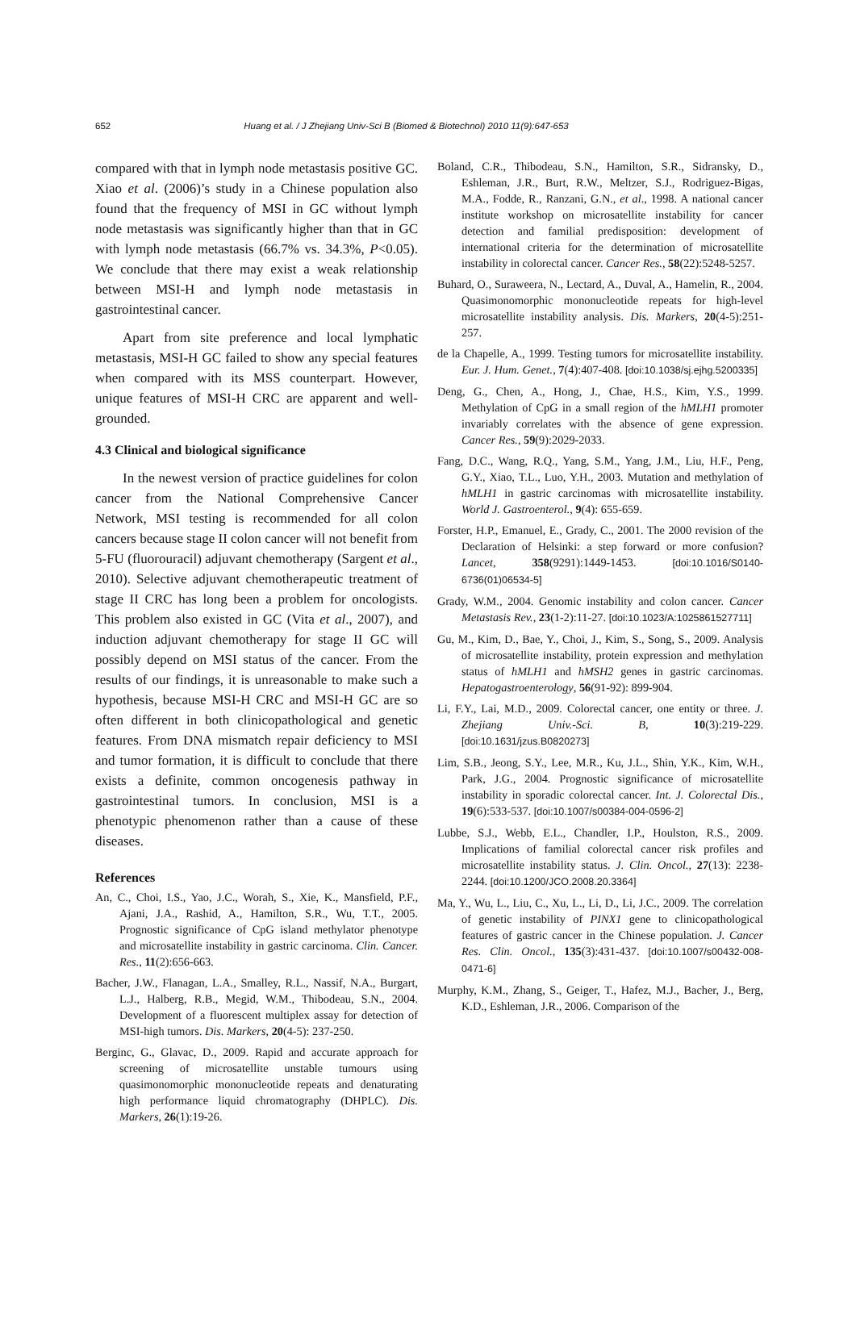652 Huang et al. / J Zhejiang Univ-Sci B (Biomed & Biotechnol) 2010 11(9):647-653
compared with that in lymph node metastasis positive GC. Xiao et al. (2006)’s study in a Chinese population also found that the frequency of MSI in GC without lymph node metastasis was significantly higher than that in GC with lymph node metastasis (66.7% vs. 34.3%, P<0.05). We conclude that there may exist a weak relationship between MSI-H and lymph node metastasis in gastrointestinal cancer.
Apart from site preference and local lymphatic metastasis, MSI-H GC failed to show any special features when compared with its MSS counterpart. However, unique features of MSI-H CRC are apparent and well-grounded.
4.3 Clinical and biological significance
In the newest version of practice guidelines for colon cancer from the National Comprehensive Cancer Network, MSI testing is recommended for all colon cancers because stage II colon cancer will not benefit from 5-FU (fluorouracil) adjuvant chemotherapy (Sargent et al., 2010). Selective adjuvant chemotherapeutic treatment of stage II CRC has long been a problem for oncologists. This problem also existed in GC (Vita et al., 2007), and induction adjuvant chemotherapy for stage II GC will possibly depend on MSI status of the cancer. From the results of our findings, it is unreasonable to make such a hypothesis, because MSI-H CRC and MSI-H GC are so often different in both clinicopathological and genetic features. From DNA mismatch repair deficiency to MSI and tumor formation, it is difficult to conclude that there exists a definite, common oncogenesis pathway in gastrointestinal tumors. In conclusion, MSI is a phenotypic phenomenon rather than a cause of these diseases.
References
An, C., Choi, I.S., Yao, J.C., Worah, S., Xie, K., Mansfield, P.F., Ajani, J.A., Rashid, A., Hamilton, S.R., Wu, T.T., 2005. Prognostic significance of CpG island methylator phenotype and microsatellite instability in gastric carcinoma. Clin. Cancer. Res., 11(2):656-663.
Bacher, J.W., Flanagan, L.A., Smalley, R.L., Nassif, N.A., Burgart, L.J., Halberg, R.B., Megid, W.M., Thibodeau, S.N., 2004. Development of a fluorescent multiplex assay for detection of MSI-high tumors. Dis. Markers, 20(4-5): 237-250.
Berginc, G., Glavac, D., 2009. Rapid and accurate approach for screening of microsatellite unstable tumours using quasimonomorphic mononucleotide repeats and denaturating high performance liquid chromatography (DHPLC). Dis. Markers, 26(1):19-26.
Boland, C.R., Thibodeau, S.N., Hamilton, S.R., Sidransky, D., Eshleman, J.R., Burt, R.W., Meltzer, S.J., Rodriguez-Bigas, M.A., Fodde, R., Ranzani, G.N., et al., 1998. A national cancer institute workshop on microsatellite instability for cancer detection and familial predisposition: development of international criteria for the determination of microsatellite instability in colorectal cancer. Cancer Res., 58(22):5248-5257.
Buhard, O., Suraweera, N., Lectard, A., Duval, A., Hamelin, R., 2004. Quasimonomorphic mononucleotide repeats for high-level microsatellite instability analysis. Dis. Markers, 20(4-5):251-257.
de la Chapelle, A., 1999. Testing tumors for microsatellite instability. Eur. J. Hum. Genet., 7(4):407-408. [doi:10.1038/sj.ejhg.5200335]
Deng, G., Chen, A., Hong, J., Chae, H.S., Kim, Y.S., 1999. Methylation of CpG in a small region of the hMLH1 promoter invariably correlates with the absence of gene expression. Cancer Res., 59(9):2029-2033.
Fang, D.C., Wang, R.Q., Yang, S.M., Yang, J.M., Liu, H.F., Peng, G.Y., Xiao, T.L., Luo, Y.H., 2003. Mutation and methylation of hMLH1 in gastric carcinomas with microsatellite instability. World J. Gastroenterol., 9(4): 655-659.
Forster, H.P., Emanuel, E., Grady, C., 2001. The 2000 revision of the Declaration of Helsinki: a step forward or more confusion? Lancet, 358(9291):1449-1453. [doi:10.1016/S0140-6736(01)06534-5]
Grady, W.M., 2004. Genomic instability and colon cancer. Cancer Metastasis Rev., 23(1-2):11-27. [doi:10.1023/A:1025861527711]
Gu, M., Kim, D., Bae, Y., Choi, J., Kim, S., Song, S., 2009. Analysis of microsatellite instability, protein expression and methylation status of hMLH1 and hMSH2 genes in gastric carcinomas. Hepatogastroenterology, 56(91-92): 899-904.
Li, F.Y., Lai, M.D., 2009. Colorectal cancer, one entity or three. J. Zhejiang Univ.-Sci. B, 10(3):219-229. [doi:10.1631/jzus.B0820273]
Lim, S.B., Jeong, S.Y., Lee, M.R., Ku, J.L., Shin, Y.K., Kim, W.H., Park, J.G., 2004. Prognostic significance of microsatellite instability in sporadic colorectal cancer. Int. J. Colorectal Dis., 19(6):533-537. [doi:10.1007/s00384-004-0596-2]
Lubbe, S.J., Webb, E.L., Chandler, I.P., Houlston, R.S., 2009. Implications of familial colorectal cancer risk profiles and microsatellite instability status. J. Clin. Oncol., 27(13): 2238-2244. [doi:10.1200/JCO.2008.20.3364]
Ma, Y., Wu, L., Liu, C., Xu, L., Li, D., Li, J.C., 2009. The correlation of genetic instability of PINX1 gene to clinicopathological features of gastric cancer in the Chinese population. J. Cancer Res. Clin. Oncol., 135(3):431-437. [doi:10.1007/s00432-008-0471-6]
Murphy, K.M., Zhang, S., Geiger, T., Hafez, M.J., Bacher, J., Berg, K.D., Eshleman, J.R., 2006. Comparison of the